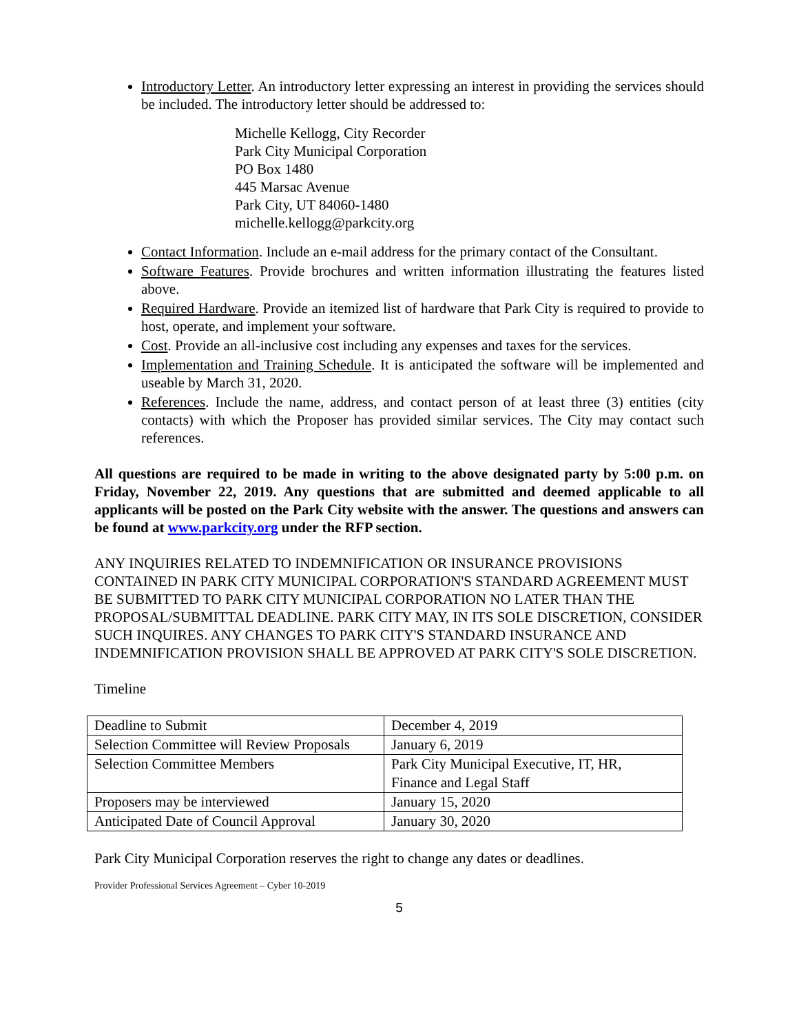Introductory Letter. An introductory letter expressing an interest in providing the services should be included. The introductory letter should be addressed to:
Michelle Kellogg, City Recorder
Park City Municipal Corporation
PO Box 1480
445 Marsac Avenue
Park City, UT 84060-1480
michelle.kellogg@parkcity.org
Contact Information. Include an e-mail address for the primary contact of the Consultant.
Software Features. Provide brochures and written information illustrating the features listed above.
Required Hardware. Provide an itemized list of hardware that Park City is required to provide to host, operate, and implement your software.
Cost. Provide an all-inclusive cost including any expenses and taxes for the services.
Implementation and Training Schedule. It is anticipated the software will be implemented and useable by March 31, 2020.
References. Include the name, address, and contact person of at least three (3) entities (city contacts) with which the Proposer has provided similar services. The City may contact such references.
All questions are required to be made in writing to the above designated party by 5:00 p.m. on Friday, November 22, 2019. Any questions that are submitted and deemed applicable to all applicants will be posted on the Park City website with the answer. The questions and answers can be found at www.parkcity.org under the RFP section.
ANY INQUIRIES RELATED TO INDEMNIFICATION OR INSURANCE PROVISIONS CONTAINED IN PARK CITY MUNICIPAL CORPORATION'S STANDARD AGREEMENT MUST BE SUBMITTED TO PARK CITY MUNICIPAL CORPORATION NO LATER THAN THE PROPOSAL/SUBMITTAL DEADLINE. PARK CITY MAY, IN ITS SOLE DISCRETION, CONSIDER SUCH INQUIRES. ANY CHANGES TO PARK CITY'S STANDARD INSURANCE AND INDEMNIFICATION PROVISION SHALL BE APPROVED AT PARK CITY'S SOLE DISCRETION.
Timeline
| Deadline to Submit | December 4, 2019 |
| Selection Committee will Review Proposals | January 6, 2019 |
| Selection Committee Members | Park City Municipal Executive, IT, HR, Finance and Legal Staff |
| Proposers may be interviewed | January 15, 2020 |
| Anticipated Date of Council Approval | January 30, 2020 |
Park City Municipal Corporation reserves the right to change any dates or deadlines.
Provider Professional Services Agreement – Cyber 10-2019
5